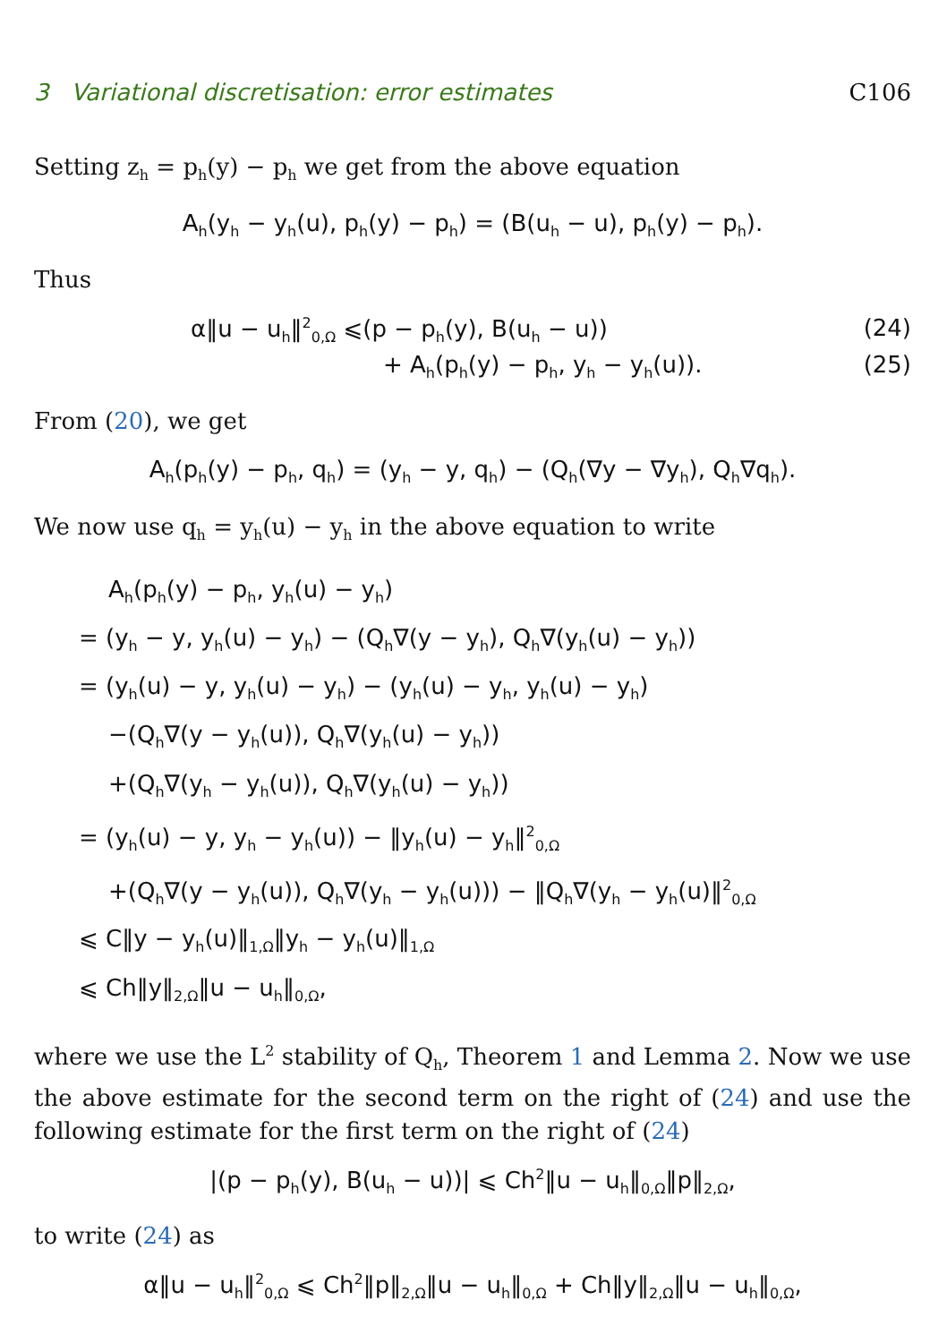3 Variational discretisation: error estimates C106
Setting z<sub>h</sub> = p<sub>h</sub>(y) − p<sub>h</sub> we get from the above equation
A<sub>h</sub>(y<sub>h</sub> − y<sub>h</sub>(u), p<sub>h</sub>(y) − p<sub>h</sub>) = (B(u<sub>h</sub> − u), p<sub>h</sub>(y) − p<sub>h</sub>).
Thus
α‖u − u<sub>h</sub>‖<sup>2</sup><sub>0,Ω</sub> ⩽(p − p<sub>h</sub>(y), B(u<sub>h</sub> − u)) (24)
+ A<sub>h</sub>(p<sub>h</sub>(y) − p<sub>h</sub>, y<sub>h</sub> − y<sub>h</sub>(u)). (25)
From (20), we get
A<sub>h</sub>(p<sub>h</sub>(y) − p<sub>h</sub>, q<sub>h</sub>) = (y<sub>h</sub> − y, q<sub>h</sub>) − (Q<sub>h</sub>(∇y − ∇y<sub>h</sub>), Q<sub>h</sub>∇q<sub>h</sub>).
We now use q<sub>h</sub> = y<sub>h</sub>(u) − y<sub>h</sub> in the above equation to write
A<sub>h</sub>(p<sub>h</sub>(y) − p<sub>h</sub>, y<sub>h</sub>(u) − y<sub>h</sub>)
= (y<sub>h</sub> − y, y<sub>h</sub>(u) − y<sub>h</sub>) − (Q<sub>h</sub>∇(y − y<sub>h</sub>), Q<sub>h</sub>∇(y<sub>h</sub>(u) − y<sub>h</sub>))
= (y<sub>h</sub>(u) − y, y<sub>h</sub>(u) − y<sub>h</sub>) − (y<sub>h</sub>(u) − y<sub>h</sub>, y<sub>h</sub>(u) − y<sub>h</sub>)
−(Q<sub>h</sub>∇(y − y<sub>h</sub>(u)), Q<sub>h</sub>∇(y<sub>h</sub>(u) − y<sub>h</sub>))
+(Q<sub>h</sub>∇(y<sub>h</sub> − y<sub>h</sub>(u)), Q<sub>h</sub>∇(y<sub>h</sub>(u) − y<sub>h</sub>))
= (y<sub>h</sub>(u) − y, y<sub>h</sub> − y<sub>h</sub>(u)) − ‖y<sub>h</sub>(u) − y<sub>h</sub>‖<sup>2</sup><sub>0,Ω</sub>
+(Q<sub>h</sub>∇(y − y<sub>h</sub>(u)), Q<sub>h</sub>∇(y<sub>h</sub> − y<sub>h</sub>(u))) − ‖Q<sub>h</sub>∇(y<sub>h</sub> − y<sub>h</sub>(u)‖<sup>2</sup><sub>0,Ω</sub>
⩽ C‖y − y<sub>h</sub>(u)‖<sub>1,Ω</sub>‖y<sub>h</sub> − y<sub>h</sub>(u)‖<sub>1,Ω</sub>
⩽ Ch‖y‖<sub>2,Ω</sub>‖u − u<sub>h</sub>‖<sub>0,Ω</sub>,
where we use the L<sup>2</sup> stability of Q<sub>h</sub>, Theorem 1 and Lemma 2. Now we use the above estimate for the second term on the right of (24) and use the following estimate for the first term on the right of (24)
|(p − p<sub>h</sub>(y), B(u<sub>h</sub> − u))| ⩽ Ch<sup>2</sup>‖u − u<sub>h</sub>‖<sub>0,Ω</sub>‖p‖<sub>2,Ω</sub>,
to write (24) as
α‖u − u<sub>h</sub>‖<sup>2</sup><sub>0,Ω</sub> ⩽ Ch<sup>2</sup>‖p‖<sub>2,Ω</sub>‖u − u<sub>h</sub>‖<sub>0,Ω</sub> + Ch‖y‖<sub>2,Ω</sub>‖u − u<sub>h</sub>‖<sub>0,Ω</sub>,